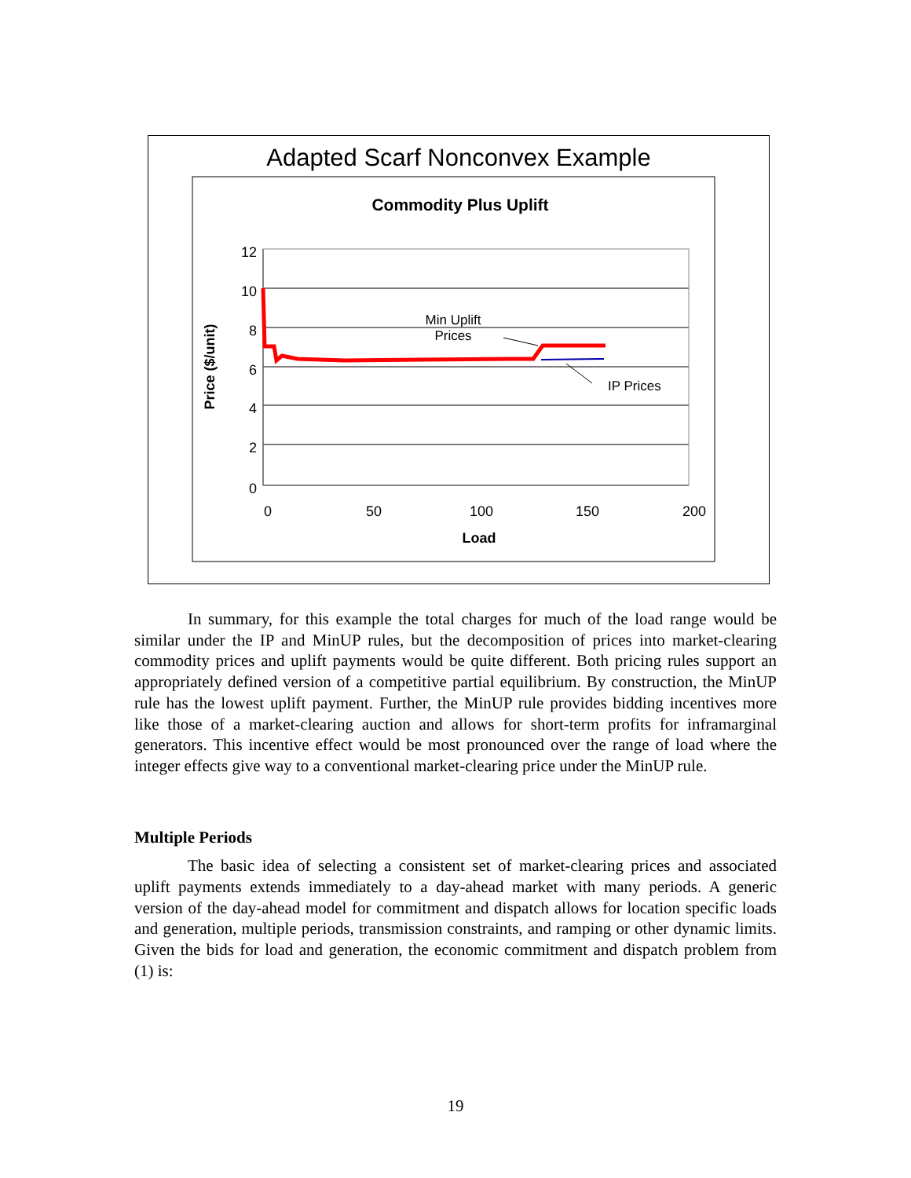Adapted Scarf Nonconvex Example
Commodity Plus Uplift
12
10
8
6
4
2
0
0
50
100
150
200
Load
Price ($/unit)
Min Uplift
Prices
IP Prices
In summary, for this example the total charges for much of the load range would be similar under the IP and MinUP rules, but the decomposition of prices into market-clearing commodity prices and uplift payments would be quite different. Both pricing rules support an appropriately defined version of a competitive partial equilibrium. By construction, the MinUP rule has the lowest uplift payment. Further, the MinUP rule provides bidding incentives more like those of a market-clearing auction and allows for short-term profits for inframarginal generators. This incentive effect would be most pronounced over the range of load where the integer effects give way to a conventional market-clearing price under the MinUP rule.
Multiple Periods
The basic idea of selecting a consistent set of market-clearing prices and associated uplift payments extends immediately to a day-ahead market with many periods. A generic version of the day-ahead model for commitment and dispatch allows for location specific loads and generation, multiple periods, transmission constraints, and ramping or other dynamic limits. Given the bids for load and generation, the economic commitment and dispatch problem from (1) is:
19